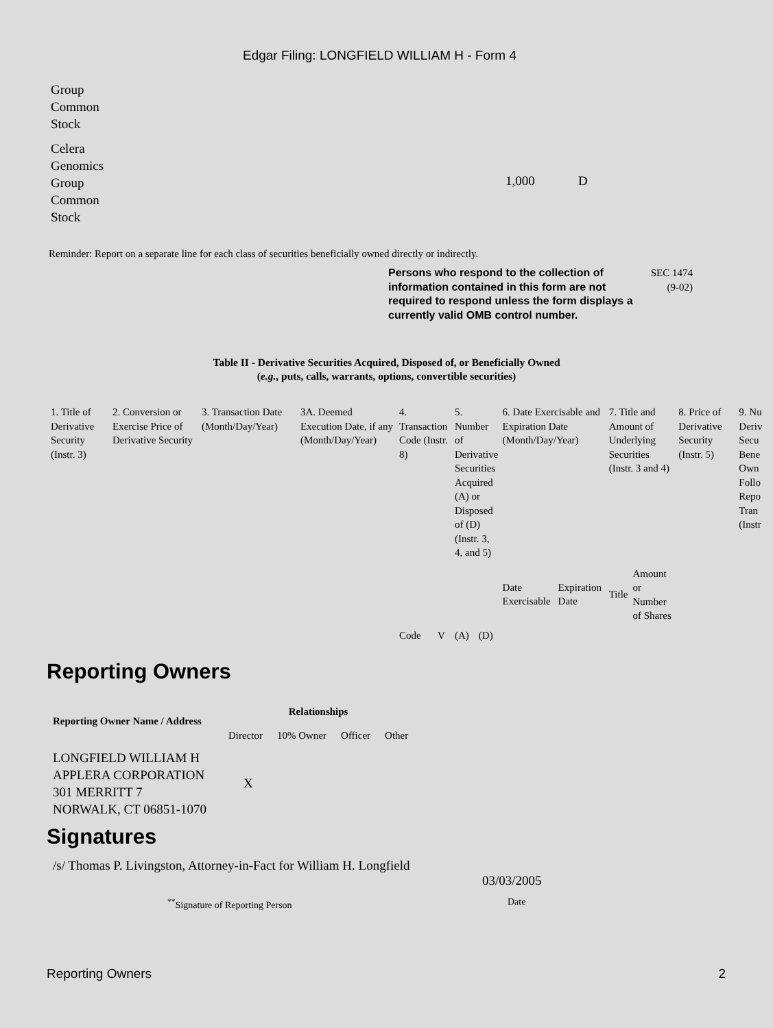Edgar Filing: LONGFIELD WILLIAM H - Form 4
Group
Common
Stock
| Celera Genomics Group Common Stock | 1,000 | D |
Reminder: Report on a separate line for each class of securities beneficially owned directly or indirectly.
Persons who respond to the collection of information contained in this form are not required to respond unless the form displays a currently valid OMB control number.
SEC 1474
(9-02)
Table II - Derivative Securities Acquired, Disposed of, or Beneficially Owned
(e.g., puts, calls, warrants, options, convertible securities)
| 1. Title of Derivative Security (Instr. 3) | 2. Conversion or Exercise Price of Derivative Security | 3. Transaction Date (Month/Day/Year) | 3A. Deemed Execution Date, if any (Month/Day/Year) | 4. Transaction Code (Instr. 8) | | 5. Number of Derivative Securities Acquired (A) or Disposed of (D) (Instr. 3, 4, and 5) | | 6. Date Exercisable and Expiration Date (Month/Day/Year) | | 7. Title and Amount of Underlying Securities (Instr. 3 and 4) | | 8. Price of Derivative Security (Instr. 5) | 9. Nu Deriv Secu Bene Own Follo Repo Tran (Instr |
| --- | --- | --- | --- | --- | --- | --- | --- | --- | --- | --- | --- | --- | --- |
| | | | | Code | V | (A) | (D) | Date Exercisable | Expiration Date | Title | Amount or Number of Shares | | |
Reporting Owners
| Reporting Owner Name / Address | Relationships | | | |
| --- | --- | --- | --- | --- |
| | Director | 10% Owner | Officer | Other |
| LONGFIELD WILLIAM H APPLERA CORPORATION 301 MERRITT 7 NORWALK, CT 06851-1070 | X | | | |
Signatures
| /s/ Thomas P. Livingston, Attorney-in-Fact for William H. Longfield | 03/03/2005 |
| <sup>**</sup> Signature of Reporting Person | Date |
Reporting Owners 2